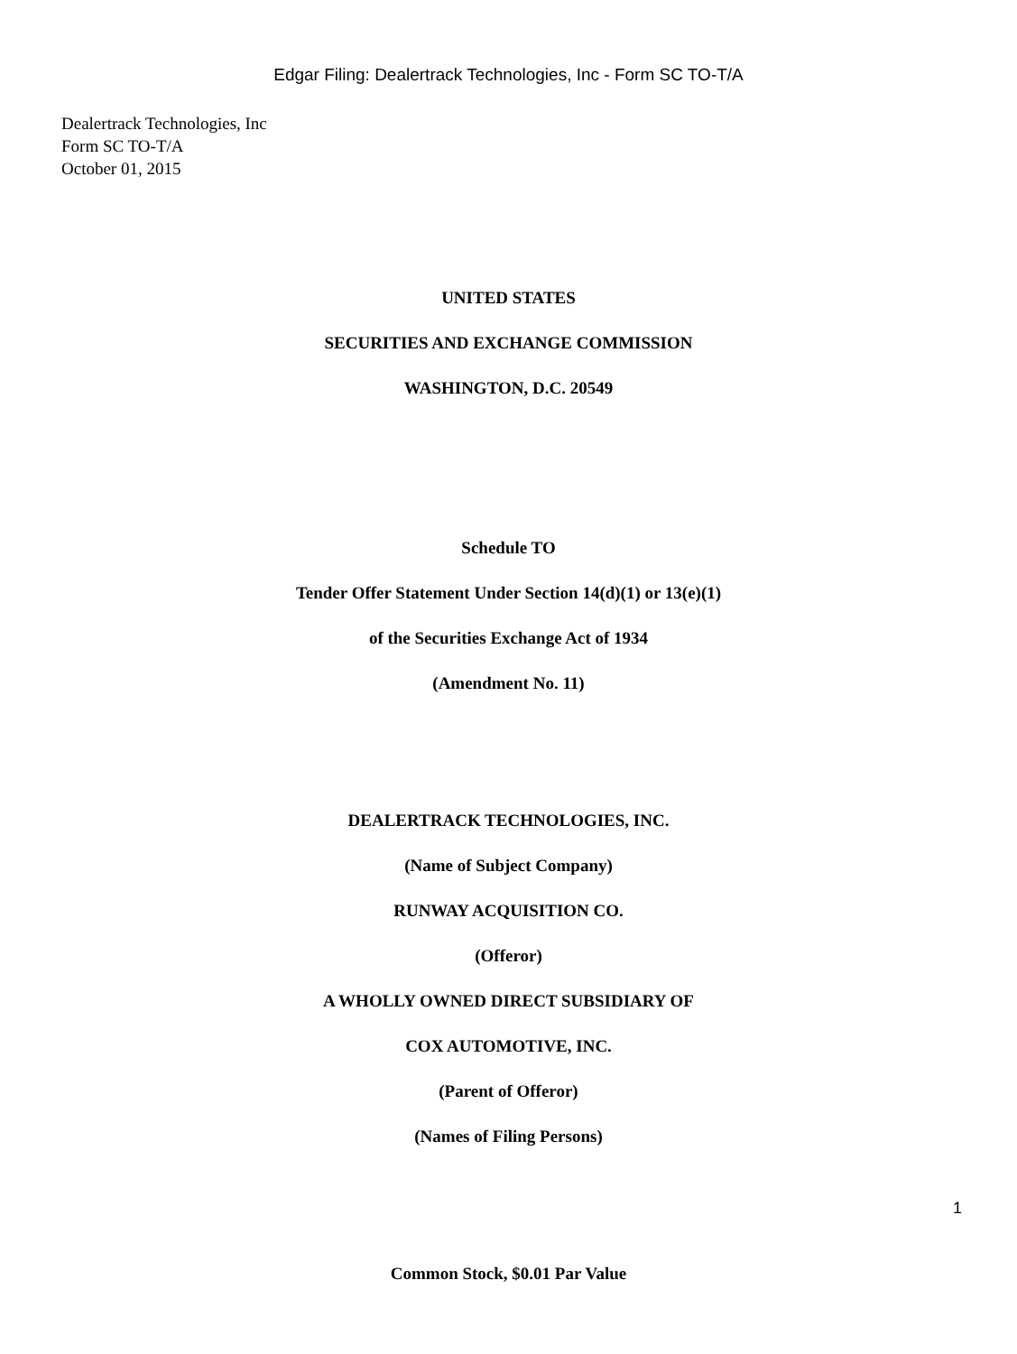Edgar Filing: Dealertrack Technologies, Inc - Form SC TO-T/A
Dealertrack Technologies, Inc
Form SC TO-T/A
October 01, 2015
UNITED STATES
SECURITIES AND EXCHANGE COMMISSION
WASHINGTON, D.C. 20549
Schedule TO
Tender Offer Statement Under Section 14(d)(1) or 13(e)(1)
of the Securities Exchange Act of 1934
(Amendment No. 11)
DEALERTRACK TECHNOLOGIES, INC.
(Name of Subject Company)
RUNWAY ACQUISITION CO.
(Offeror)
A WHOLLY OWNED DIRECT SUBSIDIARY OF
COX AUTOMOTIVE, INC.
(Parent of Offeror)
(Names of Filing Persons)
Common Stock, $0.01 Par Value
1